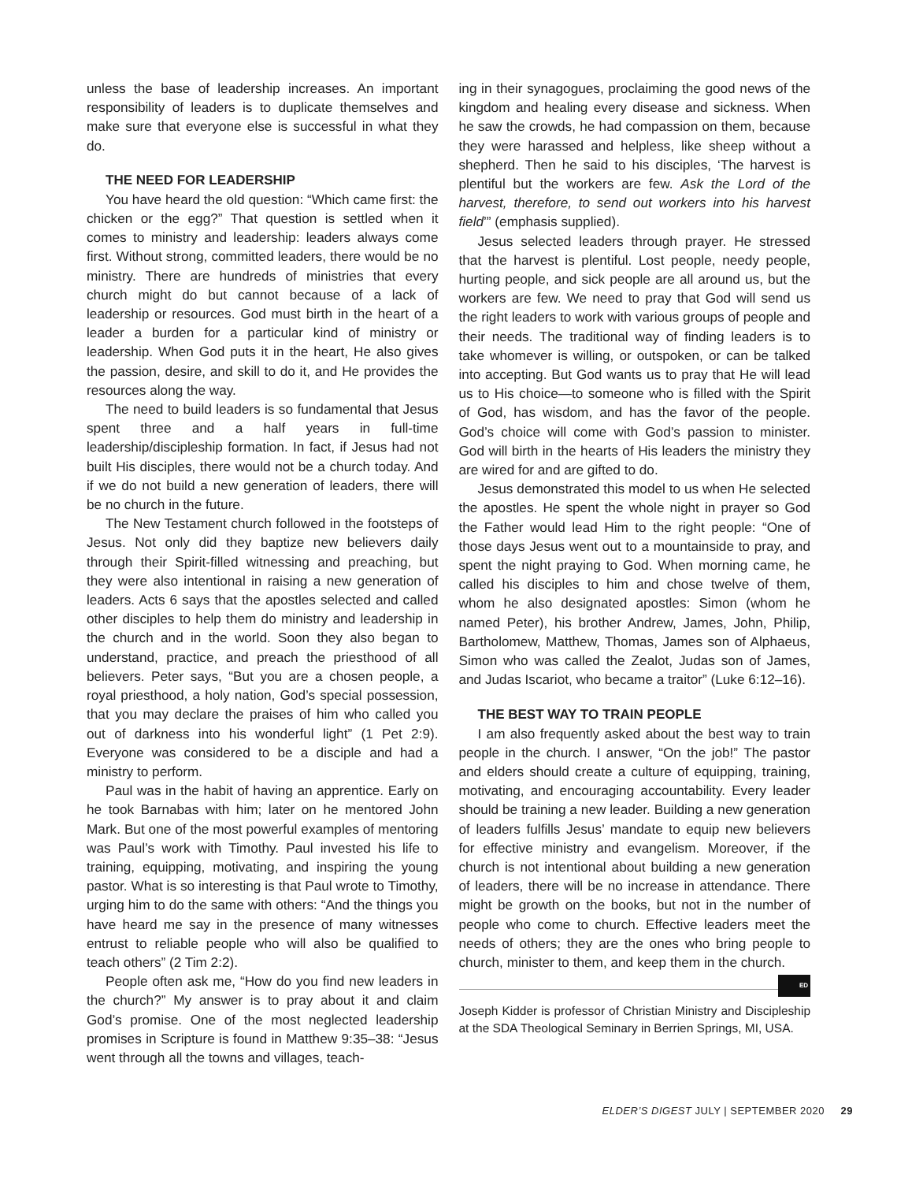unless the base of leadership increases. An important responsibility of leaders is to duplicate themselves and make sure that everyone else is successful in what they do.
THE NEED FOR LEADERSHIP
You have heard the old question: “Which came first: the chicken or the egg?” That question is settled when it comes to ministry and leadership: leaders always come first. Without strong, committed leaders, there would be no ministry. There are hundreds of ministries that every church might do but cannot because of a lack of leadership or resources. God must birth in the heart of a leader a burden for a particular kind of ministry or leadership. When God puts it in the heart, He also gives the passion, desire, and skill to do it, and He provides the resources along the way.
The need to build leaders is so fundamental that Jesus spent three and a half years in full-time leadership/discipleship formation. In fact, if Jesus had not built His disciples, there would not be a church today. And if we do not build a new generation of leaders, there will be no church in the future.
The New Testament church followed in the footsteps of Jesus. Not only did they baptize new believers daily through their Spirit-filled witnessing and preaching, but they were also intentional in raising a new generation of leaders. Acts 6 says that the apostles selected and called other disciples to help them do ministry and leadership in the church and in the world. Soon they also began to understand, practice, and preach the priesthood of all believers. Peter says, “But you are a chosen people, a royal priesthood, a holy nation, God’s special possession, that you may declare the praises of him who called you out of darkness into his wonderful light” (1 Pet 2:9). Everyone was considered to be a disciple and had a ministry to perform.
Paul was in the habit of having an apprentice. Early on he took Barnabas with him; later on he mentored John Mark. But one of the most powerful examples of mentoring was Paul’s work with Timothy. Paul invested his life to training, equipping, motivating, and inspiring the young pastor. What is so interesting is that Paul wrote to Timothy, urging him to do the same with others: “And the things you have heard me say in the presence of many witnesses entrust to reliable people who will also be qualified to teach others” (2 Tim 2:2).
People often ask me, “How do you find new leaders in the church?” My answer is to pray about it and claim God’s promise. One of the most neglected leadership promises in Scripture is found in Matthew 9:35–38: “Jesus went through all the towns and villages, teach-
ing in their synagogues, proclaiming the good news of the kingdom and healing every disease and sickness. When he saw the crowds, he had compassion on them, because they were harassed and helpless, like sheep without a shepherd. Then he said to his disciples, ‘The harvest is plentiful but the workers are few. Ask the Lord of the harvest, therefore, to send out workers into his harvest field’” (emphasis supplied).
Jesus selected leaders through prayer. He stressed that the harvest is plentiful. Lost people, needy people, hurting people, and sick people are all around us, but the workers are few. We need to pray that God will send us the right leaders to work with various groups of people and their needs. The traditional way of finding leaders is to take whomever is willing, or outspoken, or can be talked into accepting. But God wants us to pray that He will lead us to His choice—to someone who is filled with the Spirit of God, has wisdom, and has the favor of the people. God’s choice will come with God’s passion to minister. God will birth in the hearts of His leaders the ministry they are wired for and are gifted to do.
Jesus demonstrated this model to us when He selected the apostles. He spent the whole night in prayer so God the Father would lead Him to the right people: “One of those days Jesus went out to a mountainside to pray, and spent the night praying to God. When morning came, he called his disciples to him and chose twelve of them, whom he also designated apostles: Simon (whom he named Peter), his brother Andrew, James, John, Philip, Bartholomew, Matthew, Thomas, James son of Alphaeus, Simon who was called the Zealot, Judas son of James, and Judas Iscariot, who became a traitor” (Luke 6:12–16).
THE BEST WAY TO TRAIN PEOPLE
I am also frequently asked about the best way to train people in the church. I answer, “On the job!” The pastor and elders should create a culture of equipping, training, motivating, and encouraging accountability. Every leader should be training a new leader. Building a new generation of leaders fulfills Jesus’ mandate to equip new believers for effective ministry and evangelism. Moreover, if the church is not intentional about building a new generation of leaders, there will be no increase in attendance. There might be growth on the books, but not in the number of people who come to church. Effective leaders meet the needs of others; they are the ones who bring people to church, minister to them, and keep them in the church. ED
Joseph Kidder is professor of Christian Ministry and Discipleship at the SDA Theological Seminary in Berrien Springs, MI, USA.
ELDER’S DIGEST JULY | SEPTEMBER 2020 29